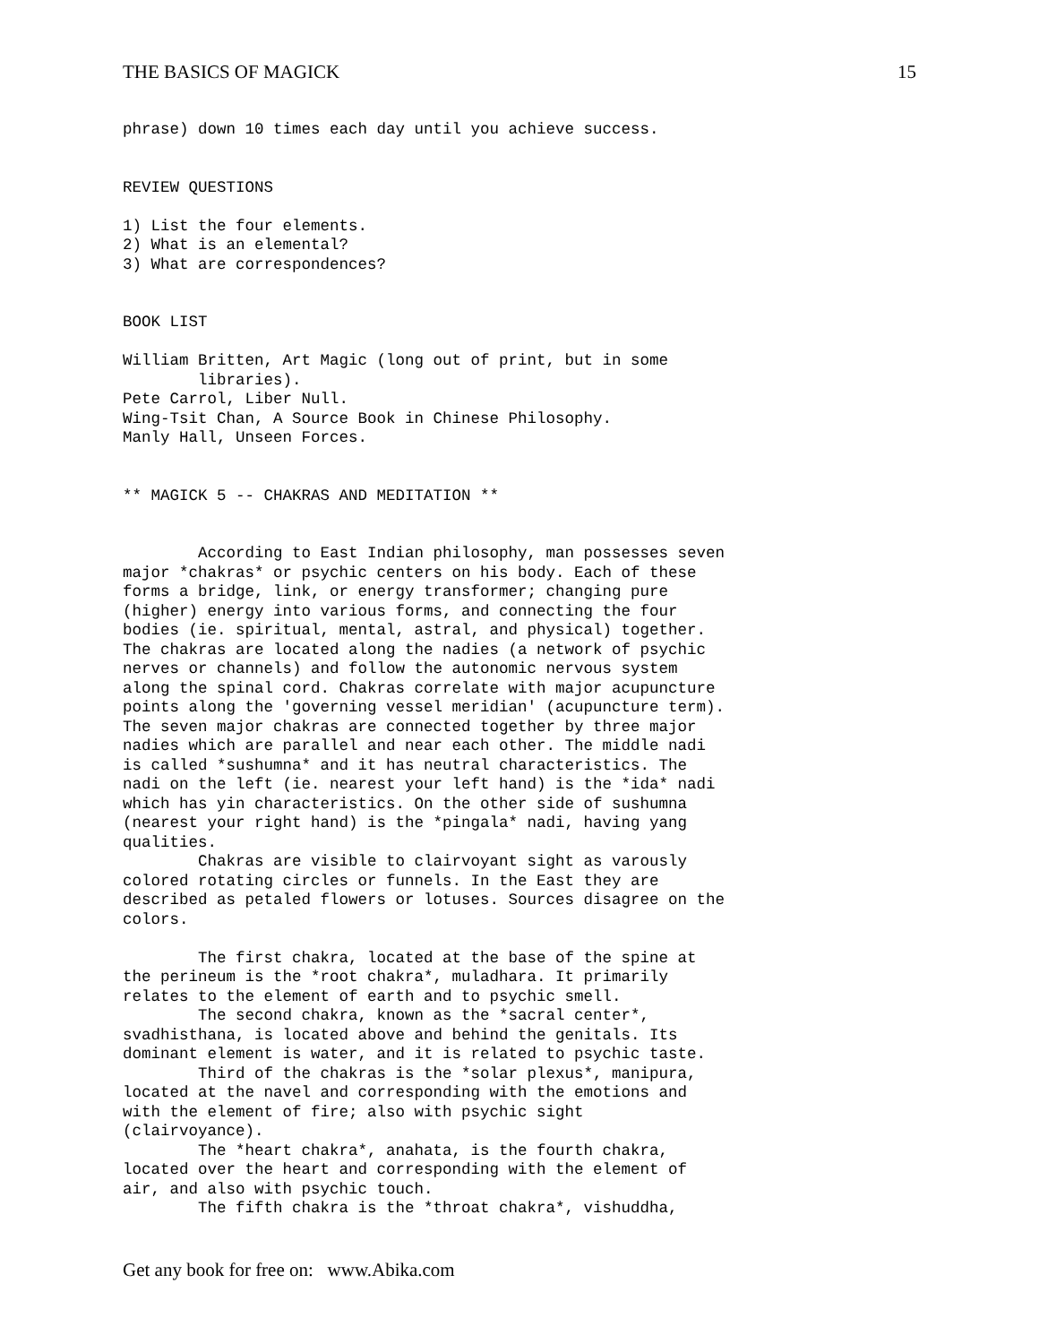THE BASICS OF MAGICK 15
phrase) down 10 times each day until you achieve success.


REVIEW QUESTIONS

1) List the four elements.
2) What is an elemental?
3) What are correspondences?


BOOK LIST

William Britten, Art Magic (long out of print, but in some
        libraries).
Pete Carrol, Liber Null.
Wing-Tsit Chan, A Source Book in Chinese Philosophy.
Manly Hall, Unseen Forces.


** MAGICK 5 -- CHAKRAS AND MEDITATION **


        According to East Indian philosophy, man possesses seven
major *chakras* or psychic centers on his body. Each of these
forms a bridge, link, or energy transformer; changing pure
(higher) energy into various forms, and connecting the four
bodies (ie. spiritual, mental, astral, and physical) together.
The chakras are located along the nadies (a network of psychic
nerves or channels) and follow the autonomic nervous system
along the spinal cord. Chakras correlate with major acupuncture
points along the 'governing vessel meridian' (acupuncture term).
The seven major chakras are connected together by three major
nadies which are parallel and near each other. The middle nadi
is called *sushumna* and it has neutral characteristics. The
nadi on the left (ie. nearest your left hand) is the *ida* nadi
which has yin characteristics. On the other side of sushumna
(nearest your right hand) is the *pingala* nadi, having yang
qualities.
        Chakras are visible to clairvoyant sight as varously
colored rotating circles or funnels. In the East they are
described as petaled flowers or lotuses. Sources disagree on the
colors.

        The first chakra, located at the base of the spine at
the perineum is the *root chakra*, muladhara. It primarily
relates to the element of earth and to psychic smell.
        The second chakra, known as the *sacral center*,
svadhisthana, is located above and behind the genitals. Its
dominant element is water, and it is related to psychic taste.
        Third of the chakras is the *solar plexus*, manipura,
located at the navel and corresponding with the emotions and
with the element of fire; also with psychic sight
(clairvoyance).
        The *heart chakra*, anahata, is the fourth chakra,
located over the heart and corresponding with the element of
air, and also with psychic touch.
        The fifth chakra is the *throat chakra*, vishuddha,
Get any book for free on: www.Abika.com